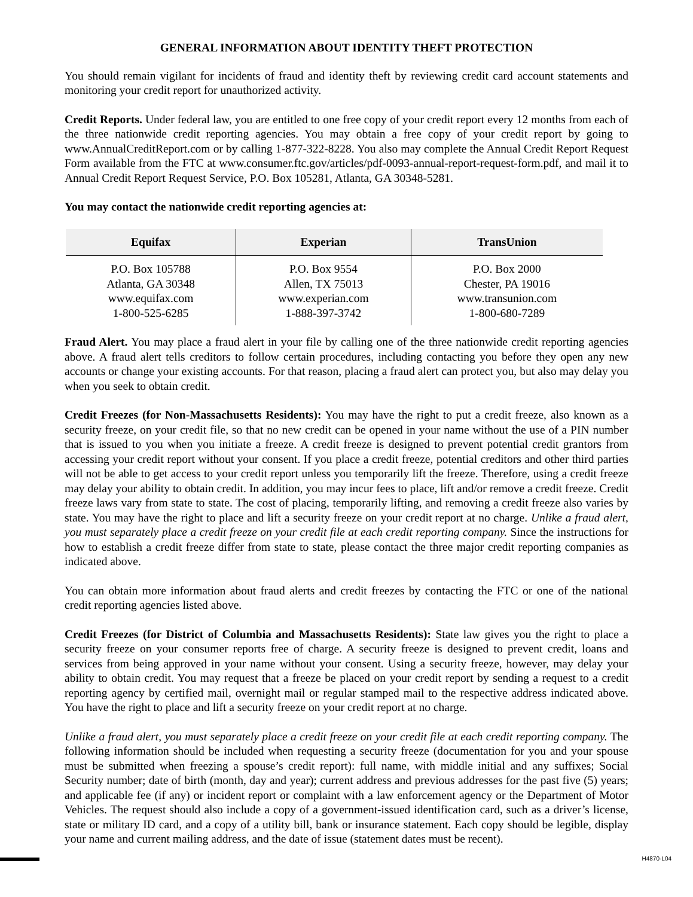GENERAL INFORMATION ABOUT IDENTITY THEFT PROTECTION
You should remain vigilant for incidents of fraud and identity theft by reviewing credit card account statements and monitoring your credit report for unauthorized activity.
Credit Reports. Under federal law, you are entitled to one free copy of your credit report every 12 months from each of the three nationwide credit reporting agencies. You may obtain a free copy of your credit report by going to www.AnnualCreditReport.com or by calling 1-877-322-8228. You also may complete the Annual Credit Report Request Form available from the FTC at www.consumer.ftc.gov/articles/pdf-0093-annual-report-request-form.pdf, and mail it to Annual Credit Report Request Service, P.O. Box 105281, Atlanta, GA 30348-5281.
You may contact the nationwide credit reporting agencies at:
| Equifax | Experian | TransUnion |
| --- | --- | --- |
| P.O. Box 105788 Atlanta, GA 30348 www.equifax.com 1-800-525-6285 | P.O. Box 9554 Allen, TX 75013 www.experian.com 1-888-397-3742 | P.O. Box 2000 Chester, PA 19016 www.transunion.com 1-800-680-7289 |
Fraud Alert. You may place a fraud alert in your file by calling one of the three nationwide credit reporting agencies above. A fraud alert tells creditors to follow certain procedures, including contacting you before they open any new accounts or change your existing accounts. For that reason, placing a fraud alert can protect you, but also may delay you when you seek to obtain credit.
Credit Freezes (for Non-Massachusetts Residents): You may have the right to put a credit freeze, also known as a security freeze, on your credit file, so that no new credit can be opened in your name without the use of a PIN number that is issued to you when you initiate a freeze. A credit freeze is designed to prevent potential credit grantors from accessing your credit report without your consent. If you place a credit freeze, potential creditors and other third parties will not be able to get access to your credit report unless you temporarily lift the freeze. Therefore, using a credit freeze may delay your ability to obtain credit. In addition, you may incur fees to place, lift and/or remove a credit freeze. Credit freeze laws vary from state to state. The cost of placing, temporarily lifting, and removing a credit freeze also varies by state. You may have the right to place and lift a security freeze on your credit report at no charge. Unlike a fraud alert, you must separately place a credit freeze on your credit file at each credit reporting company. Since the instructions for how to establish a credit freeze differ from state to state, please contact the three major credit reporting companies as indicated above.
You can obtain more information about fraud alerts and credit freezes by contacting the FTC or one of the national credit reporting agencies listed above.
Credit Freezes (for District of Columbia and Massachusetts Residents): State law gives you the right to place a security freeze on your consumer reports free of charge. A security freeze is designed to prevent credit, loans and services from being approved in your name without your consent. Using a security freeze, however, may delay your ability to obtain credit. You may request that a freeze be placed on your credit report by sending a request to a credit reporting agency by certified mail, overnight mail or regular stamped mail to the respective address indicated above. You have the right to place and lift a security freeze on your credit report at no charge.
Unlike a fraud alert, you must separately place a credit freeze on your credit file at each credit reporting company. The following information should be included when requesting a security freeze (documentation for you and your spouse must be submitted when freezing a spouse’s credit report): full name, with middle initial and any suffixes; Social Security number; date of birth (month, day and year); current address and previous addresses for the past five (5) years; and applicable fee (if any) or incident report or complaint with a law enforcement agency or the Department of Motor Vehicles. The request should also include a copy of a government-issued identification card, such as a driver’s license, state or military ID card, and a copy of a utility bill, bank or insurance statement. Each copy should be legible, display your name and current mailing address, and the date of issue (statement dates must be recent).
H4870-L04